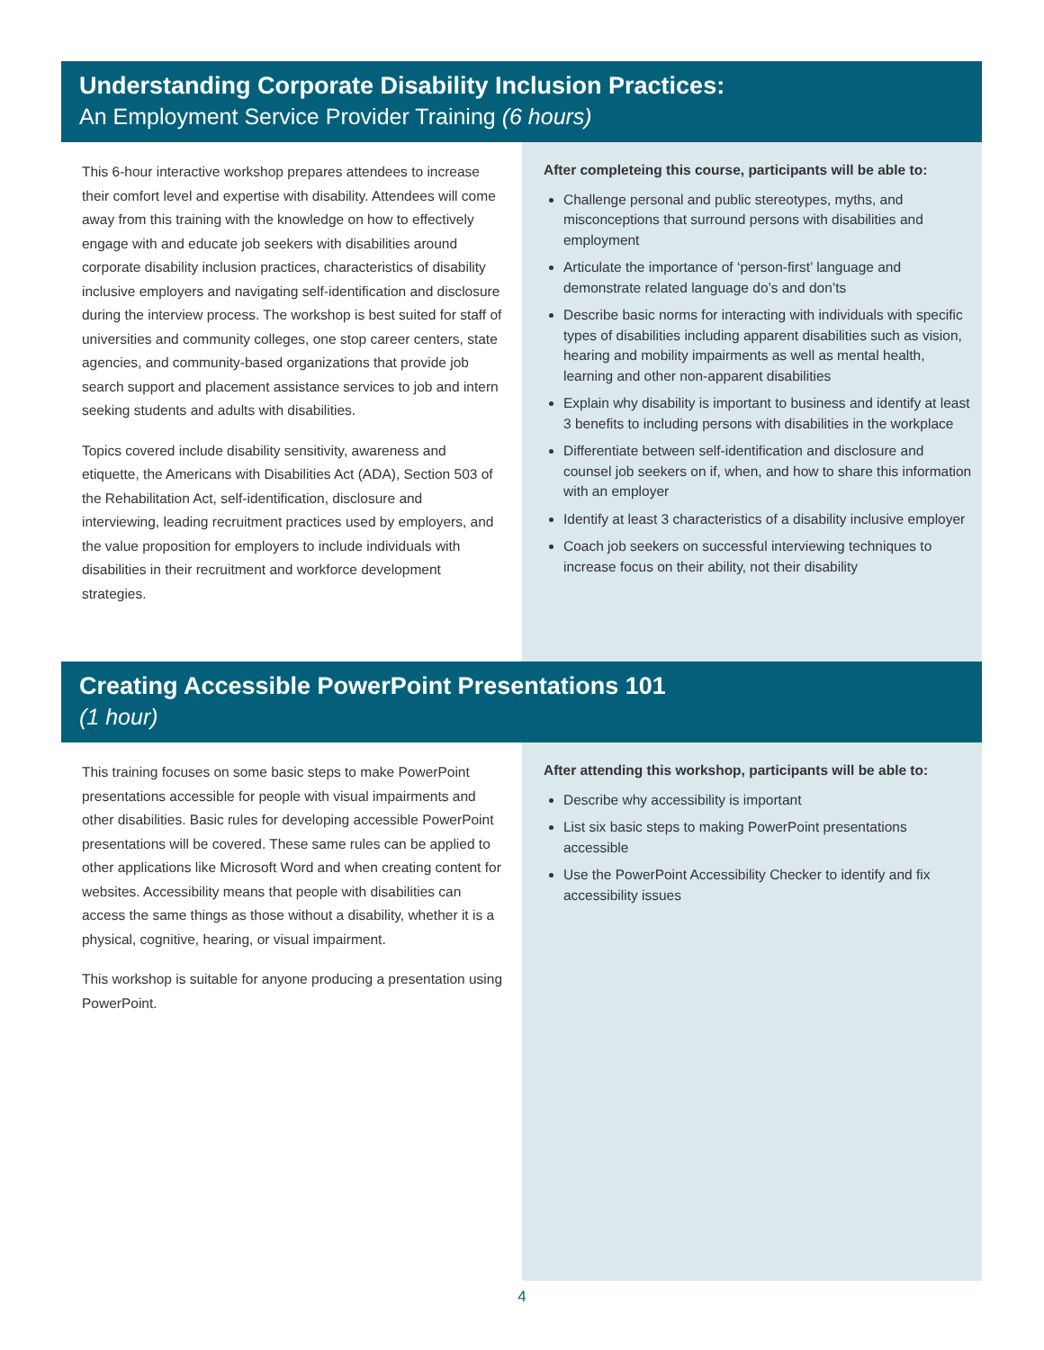Understanding Corporate Disability Inclusion Practices:
An Employment Service Provider Training (6 hours)
This 6-hour interactive workshop prepares attendees to increase their comfort level and expertise with disability. Attendees will come away from this training with the knowledge on how to effectively engage with and educate job seekers with disabilities around corporate disability inclusion practices, characteristics of disability inclusive employers and navigating self-identification and disclosure during the interview process. The workshop is best suited for staff of universities and community colleges, one stop career centers, state agencies, and community-based organizations that provide job search support and placement assistance services to job and intern seeking students and adults with disabilities.
Topics covered include disability sensitivity, awareness and etiquette, the Americans with Disabilities Act (ADA), Section 503 of the Rehabilitation Act, self-identification, disclosure and interviewing, leading recruitment practices used by employers, and the value proposition for employers to include individuals with disabilities in their recruitment and workforce development strategies.
After completeing this course, participants will be able to:
Challenge personal and public stereotypes, myths, and misconceptions that surround persons with disabilities and employment
Articulate the importance of ‘person-first’ language and demonstrate related language do’s and don’ts
Describe basic norms for interacting with individuals with specific types of disabilities including apparent disabilities such as vision, hearing and mobility impairments as well as mental health, learning and other non-apparent disabilities
Explain why disability is important to business and identify at least 3 benefits to including persons with disabilities in the workplace
Differentiate between self-identification and disclosure and counsel job seekers on if, when, and how to share this information with an employer
Identify at least 3 characteristics of a disability inclusive employer
Coach job seekers on successful interviewing techniques to increase focus on their ability, not their disability
Creating Accessible PowerPoint Presentations 101
(1 hour)
This training focuses on some basic steps to make PowerPoint presentations accessible for people with visual impairments and other disabilities. Basic rules for developing accessible PowerPoint presentations will be covered. These same rules can be applied to other applications like Microsoft Word and when creating content for websites. Accessibility means that people with disabilities can access the same things as those without a disability, whether it is a physical, cognitive, hearing, or visual impairment.
This workshop is suitable for anyone producing a presentation using PowerPoint.
After attending this workshop, participants will be able to:
Describe why accessibility is important
List six basic steps to making PowerPoint presentations accessible
Use the PowerPoint Accessibility Checker to identify and fix accessibility issues
4